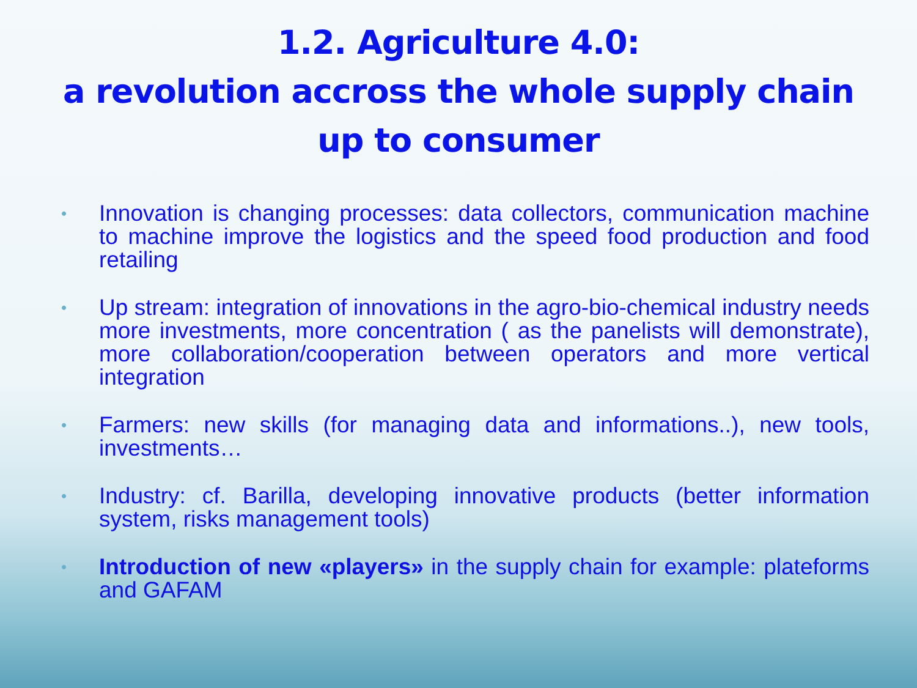1.2. Agriculture 4.0:
a revolution accross the whole supply chain
up to consumer
• Innovation is changing processes: data collectors, communication machine to machine improve the logistics and the speed food production and food retailing
• Up stream: integration of innovations in the agro-bio-chemical industry needs more investments, more concentration ( as the panelists will demonstrate), more collaboration/cooperation between operators and more vertical integration
• Farmers: new skills (for managing data and informations..), new tools, investments…
• Industry: cf. Barilla, developing innovative products (better information system, risks management tools)
• Introduction of new «players» in the supply chain for example: plateforms and GAFAM